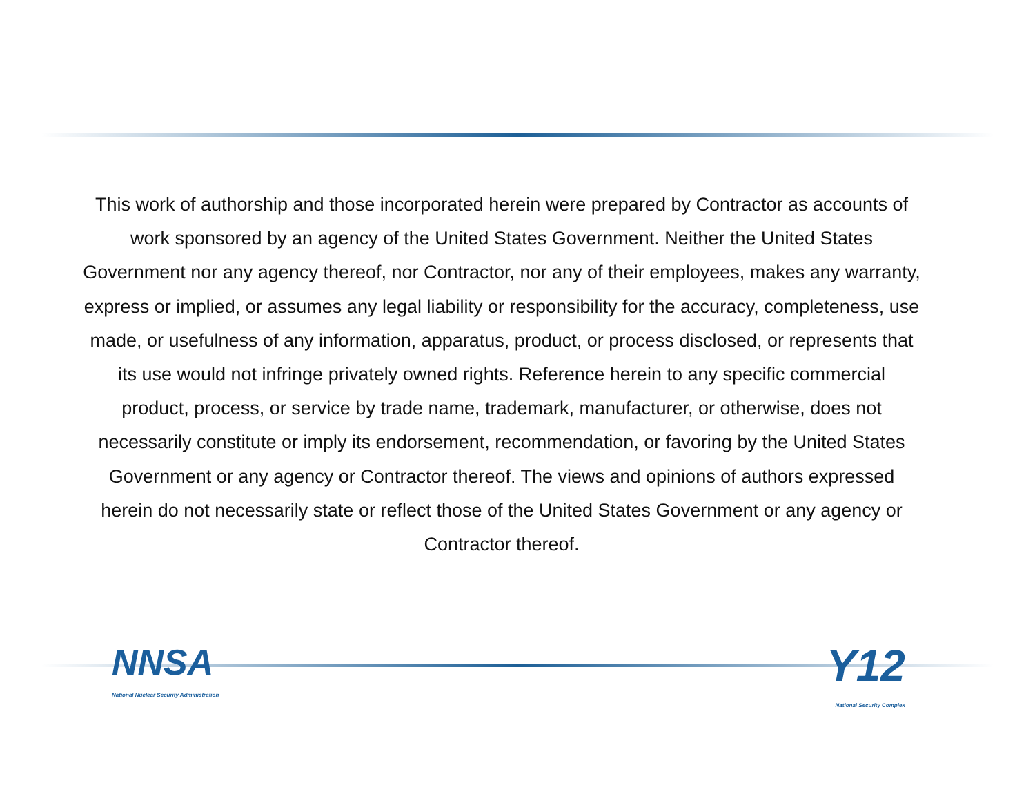This work of authorship and those incorporated herein were prepared by Contractor as accounts of work sponsored by an agency of the United States Government. Neither the United States Government nor any agency thereof, nor Contractor, nor any of their employees, makes any warranty, express or implied, or assumes any legal liability or responsibility for the accuracy, completeness, use made, or usefulness of any information, apparatus, product, or process disclosed, or represents that its use would not infringe privately owned rights. Reference herein to any specific commercial product, process, or service by trade name, trademark, manufacturer, or otherwise, does not necessarily constitute or imply its endorsement, recommendation, or favoring by the United States Government or any agency or Contractor thereof. The views and opinions of authors expressed herein do not necessarily state or reflect those of the United States Government or any agency or Contractor thereof.
NNSA
National Nuclear Security Administration
Y12
National Security Complex